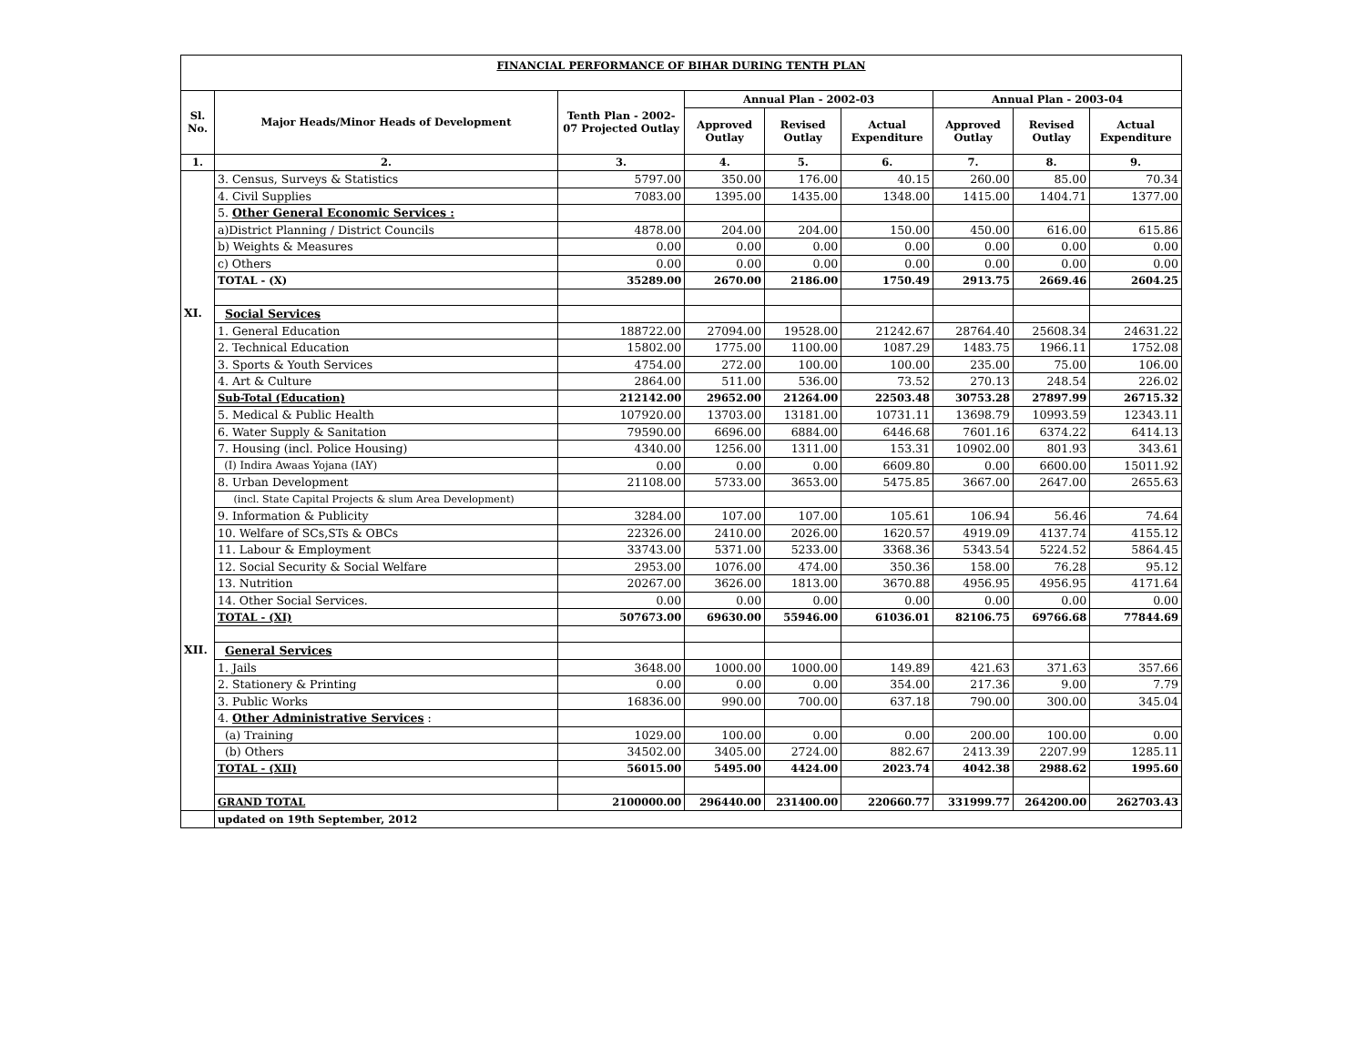| FINANCIAL PERFORMANCE OF BIHAR DURING TENTH PLAN | | | | | | | | |
| Sl. No. | Major Heads/Minor Heads of Development | Tenth Plan - 2002-07 Projected Outlay | Annual Plan - 2002-03 | | | Annual Plan - 2003-04 | | |
| | | | Approved Outlay | Revised Outlay | Actual Expenditure | Approved Outlay | Revised Outlay | Actual Expenditure |
| 1. | 2. | 3. | 4. | 5. | 6. | 7. | 8. | 9. |
| | 3. Census, Surveys & Statistics | 5797.00 | 350.00 | 176.00 | 40.15 | 260.00 | 85.00 | 70.34 |
| | 4. Civil Supplies | 7083.00 | 1395.00 | 1435.00 | 1348.00 | 1415.00 | 1404.71 | 1377.00 |
| | 5. Other General Economic Services : | | | | | | | |
| | a)District Planning / District Councils | 4878.00 | 204.00 | 204.00 | 150.00 | 450.00 | 616.00 | 615.86 |
| | b) Weights & Measures | 0.00 | 0.00 | 0.00 | 0.00 | 0.00 | 0.00 | 0.00 |
| | c) Others | 0.00 | 0.00 | 0.00 | 0.00 | 0.00 | 0.00 | 0.00 |
| | TOTAL - (X) | 35289.00 | 2670.00 | 2186.00 | 1750.49 | 2913.75 | 2669.46 | 2604.25 |
| XI. | Social Services | | | | | | | |
| | 1. General Education | 188722.00 | 27094.00 | 19528.00 | 21242.67 | 28764.40 | 25608.34 | 24631.22 |
| | 2. Technical Education | 15802.00 | 1775.00 | 1100.00 | 1087.29 | 1483.75 | 1966.11 | 1752.08 |
| | 3. Sports & Youth Services | 4754.00 | 272.00 | 100.00 | 100.00 | 235.00 | 75.00 | 106.00 |
| | 4. Art & Culture | 2864.00 | 511.00 | 536.00 | 73.52 | 270.13 | 248.54 | 226.02 |
| | Sub-Total (Education) | 212142.00 | 29652.00 | 21264.00 | 22503.48 | 30753.28 | 27897.99 | 26715.32 |
| | 5. Medical & Public Health | 107920.00 | 13703.00 | 13181.00 | 10731.11 | 13698.79 | 10993.59 | 12343.11 |
| | 6. Water Supply & Sanitation | 79590.00 | 6696.00 | 6884.00 | 6446.68 | 7601.16 | 6374.22 | 6414.13 |
| | 7. Housing (incl. Police Housing) | 4340.00 | 1256.00 | 1311.00 | 153.31 | 10902.00 | 801.93 | 343.61 |
| | (I) Indira Awaas Yojana (IAY) | 0.00 | 0.00 | 0.00 | 6609.80 | 0.00 | 6600.00 | 15011.92 |
| | 8. Urban Development | 21108.00 | 5733.00 | 3653.00 | 5475.85 | 3667.00 | 2647.00 | 2655.63 |
| | (incl. State Capital Projects & slum Area Development) | | | | | | | |
| | 9. Information & Publicity | 3284.00 | 107.00 | 107.00 | 105.61 | 106.94 | 56.46 | 74.64 |
| | 10. Welfare of SCs,STs & OBCs | 22326.00 | 2410.00 | 2026.00 | 1620.57 | 4919.09 | 4137.74 | 4155.12 |
| | 11. Labour & Employment | 33743.00 | 5371.00 | 5233.00 | 3368.36 | 5343.54 | 5224.52 | 5864.45 |
| | 12. Social Security & Social Welfare | 2953.00 | 1076.00 | 474.00 | 350.36 | 158.00 | 76.28 | 95.12 |
| | 13. Nutrition | 20267.00 | 3626.00 | 1813.00 | 3670.88 | 4956.95 | 4956.95 | 4171.64 |
| | 14. Other Social Services. | 0.00 | 0.00 | 0.00 | 0.00 | 0.00 | 0.00 | 0.00 |
| | TOTAL - (XI) | 507673.00 | 69630.00 | 55946.00 | 61036.01 | 82106.75 | 69766.68 | 77844.69 |
| XII. | General Services | | | | | | | |
| | 1. Jails | 3648.00 | 1000.00 | 1000.00 | 149.89 | 421.63 | 371.63 | 357.66 |
| | 2. Stationery & Printing | 0.00 | 0.00 | 0.00 | 354.00 | 217.36 | 9.00 | 7.79 |
| | 3. Public Works | 16836.00 | 990.00 | 700.00 | 637.18 | 790.00 | 300.00 | 345.04 |
| | 4. Other Administrative Services : | | | | | | | |
| | (a) Training | 1029.00 | 100.00 | 0.00 | 0.00 | 200.00 | 100.00 | 0.00 |
| | (b) Others | 34502.00 | 3405.00 | 2724.00 | 882.67 | 2413.39 | 2207.99 | 1285.11 |
| | TOTAL - (XII) | 56015.00 | 5495.00 | 4424.00 | 2023.74 | 4042.38 | 2988.62 | 1995.60 |
| | GRAND TOTAL | 2100000.00 | 296440.00 | 231400.00 | 220660.77 | 331999.77 | 264200.00 | 262703.43 |
| | updated on 19th September, 2012 | | | | | | | |